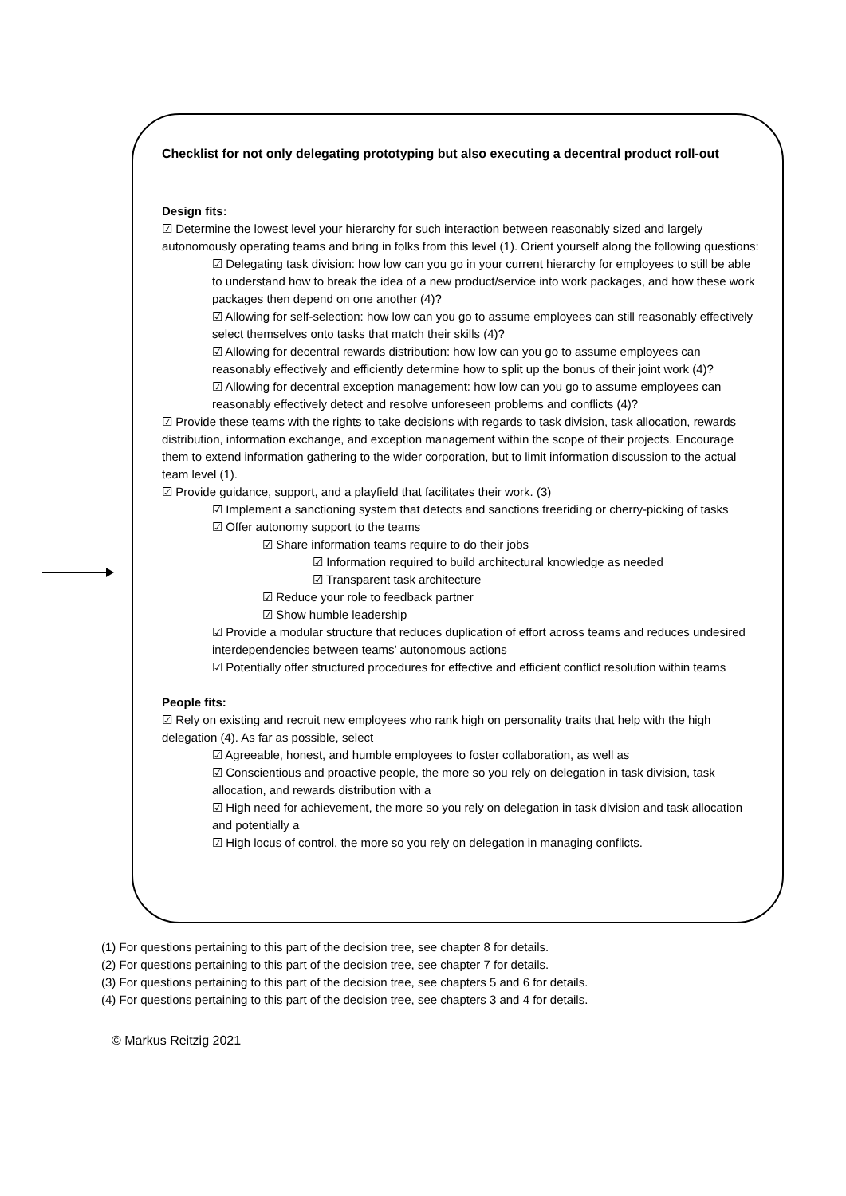Checklist for not only delegating prototyping but also executing a decentral product roll-out
Design fits:
☑ Determine the lowest level your hierarchy for such interaction between reasonably sized and largely autonomously operating teams and bring in folks from this level (1). Orient yourself along the following questions:
☑ Delegating task division: how low can you go in your current hierarchy for employees to still be able to understand how to break the idea of a new product/service into work packages, and how these work packages then depend on one another (4)?
☑ Allowing for self-selection: how low can you go to assume employees can still reasonably effectively select themselves onto tasks that match their skills (4)?
☑ Allowing for decentral rewards distribution: how low can you go to assume employees can reasonably effectively and efficiently determine how to split up the bonus of their joint work (4)?
☑ Allowing for decentral exception management: how low can you go to assume employees can reasonably effectively detect and resolve unforeseen problems and conflicts (4)?
☑ Provide these teams with the rights to take decisions with regards to task division, task allocation, rewards distribution, information exchange, and exception management within the scope of their projects. Encourage them to extend information gathering to the wider corporation, but to limit information discussion to the actual team level (1).
☑ Provide guidance, support, and a playfield that facilitates their work. (3)
☑ Implement a sanctioning system that detects and sanctions freeriding or cherry-picking of tasks
☑ Offer autonomy support to the teams
☑ Share information teams require to do their jobs
☑ Information required to build architectural knowledge as needed
☑ Transparent task architecture
☑ Reduce your role to feedback partner
☑ Show humble leadership
☑ Provide a modular structure that reduces duplication of effort across teams and reduces undesired interdependencies between teams’ autonomous actions
☑ Potentially offer structured procedures for effective and efficient conflict resolution within teams
People fits:
☑ Rely on existing and recruit new employees who rank high on personality traits that help with the high delegation (4). As far as possible, select
☑ Agreeable, honest, and humble employees to foster collaboration, as well as
☑ Conscientious and proactive people, the more so you rely on delegation in task division, task allocation, and rewards distribution with a
☑ High need for achievement, the more so you rely on delegation in task division and task allocation and potentially a
☑ High locus of control, the more so you rely on delegation in managing conflicts.
(1) For questions pertaining to this part of the decision tree, see chapter 8 for details.
(2) For questions pertaining to this part of the decision tree, see chapter 7 for details.
(3) For questions pertaining to this part of the decision tree, see chapters 5 and 6 for details.
(4) For questions pertaining to this part of the decision tree, see chapters 3 and 4 for details.
© Markus Reitzig 2021